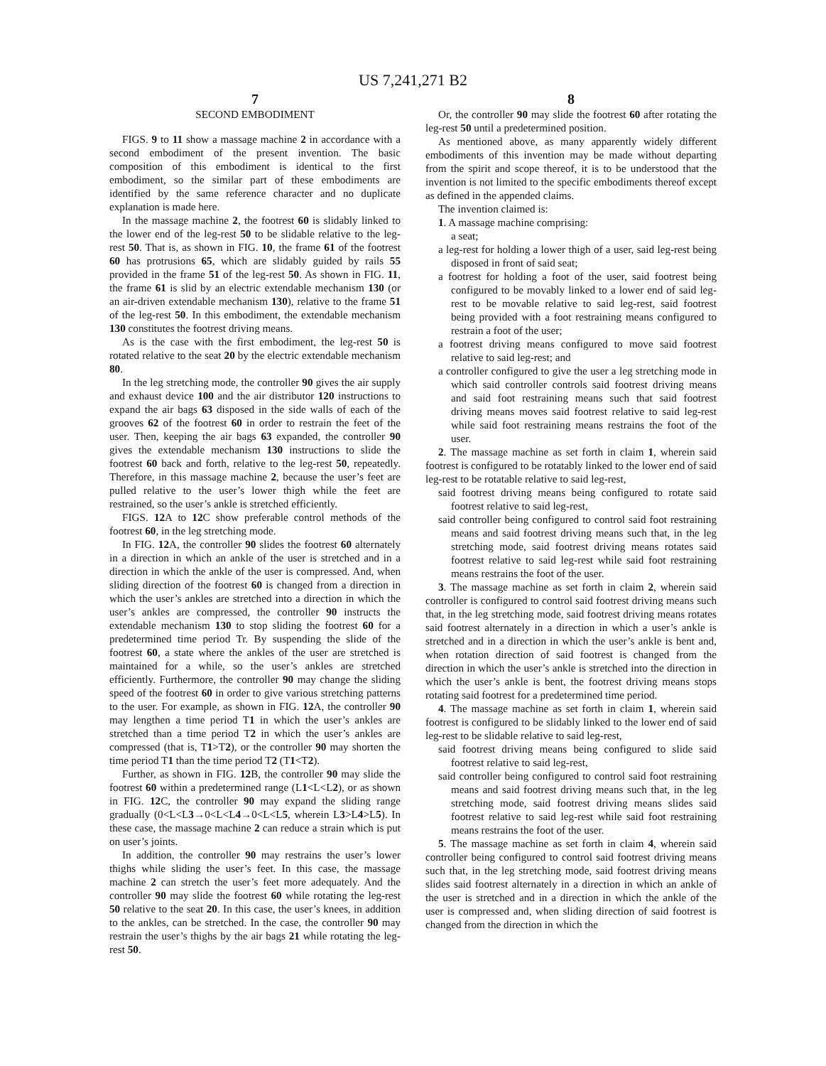US 7,241,271 B2
7
SECOND EMBODIMENT
FIGS. 9 to 11 show a massage machine 2 in accordance with a second embodiment of the present invention. The basic composition of this embodiment is identical to the first embodiment, so the similar part of these embodiments are identified by the same reference character and no duplicate explanation is made here.
In the massage machine 2, the footrest 60 is slidably linked to the lower end of the leg-rest 50 to be slidable relative to the leg-rest 50. That is, as shown in FIG. 10, the frame 61 of the footrest 60 has protrusions 65, which are slidably guided by rails 55 provided in the frame 51 of the leg-rest 50. As shown in FIG. 11, the frame 61 is slid by an electric extendable mechanism 130 (or an air-driven extendable mechanism 130), relative to the frame 51 of the leg-rest 50. In this embodiment, the extendable mechanism 130 constitutes the footrest driving means.
As is the case with the first embodiment, the leg-rest 50 is rotated relative to the seat 20 by the electric extendable mechanism 80.
In the leg stretching mode, the controller 90 gives the air supply and exhaust device 100 and the air distributor 120 instructions to expand the air bags 63 disposed in the side walls of each of the grooves 62 of the footrest 60 in order to restrain the feet of the user. Then, keeping the air bags 63 expanded, the controller 90 gives the extendable mechanism 130 instructions to slide the footrest 60 back and forth, relative to the leg-rest 50, repeatedly. Therefore, in this massage machine 2, because the user’s feet are pulled relative to the user’s lower thigh while the feet are restrained, so the user’s ankle is stretched efficiently.
FIGS. 12 A to 12 C show preferable control methods of the footrest 60, in the leg stretching mode.
In FIG. 12 A, the controller 90 slides the footrest 60 alternately in a direction in which an ankle of the user is stretched and in a direction in which the ankle of the user is compressed. And, when sliding direction of the footrest 60 is changed from a direction in which the user’s ankles are stretched into a direction in which the user’s ankles are compressed, the controller 90 instructs the extendable mechanism 130 to stop sliding the footrest 60 for a predetermined time period Tr. By suspending the slide of the footrest 60, a state where the ankles of the user are stretched is maintained for a while, so the user’s ankles are stretched efficiently. Furthermore, the controller 90 may change the sliding speed of the footrest 60 in order to give various stretching patterns to the user. For example, as shown in FIG. 12 A, the controller 90 may lengthen a time period T1 in which the user’s ankles are stretched than a time period T2 in which the user’s ankles are compressed (that is, T1>T2), or the controller 90 may shorten the time period T1 than the time period T2 (T1<T2).
Further, as shown in FIG. 12 B, the controller 90 may slide the footrest 60 within a predetermined range (L1<L<L2), or as shown in FIG. 12 C, the controller 90 may expand the sliding range gradually (0<L<L3→0<L<L4→0<L<L5, wherein L3>L4>L5). In these case, the massage machine 2 can reduce a strain which is put on user’s joints.
In addition, the controller 90 may restrains the user’s lower thighs while sliding the user’s feet. In this case, the massage machine 2 can stretch the user’s feet more adequately. And the controller 90 may slide the footrest 60 while rotating the leg-rest 50 relative to the seat 20. In this case, the user’s knees, in addition to the ankles, can be stretched. In the case, the controller 90 may restrain the user’s thighs by the air bags 21 while rotating the leg-rest 50.
8
Or, the controller 90 may slide the footrest 60 after rotating the leg-rest 50 until a predetermined position.
As mentioned above, as many apparently widely different embodiments of this invention may be made without departing from the spirit and scope thereof, it is to be understood that the invention is not limited to the specific embodiments thereof except as defined in the appended claims.
The invention claimed is:
1. A massage machine comprising:
a seat;
a leg-rest for holding a lower thigh of a user, said leg-rest being disposed in front of said seat;
a footrest for holding a foot of the user, said footrest being configured to be movably linked to a lower end of said leg-rest to be movable relative to said leg-rest, said footrest being provided with a foot restraining means configured to restrain a foot of the user;
a footrest driving means configured to move said footrest relative to said leg-rest; and
a controller configured to give the user a leg stretching mode in which said controller controls said footrest driving means and said foot restraining means such that said footrest driving means moves said footrest relative to said leg-rest while said foot restraining means restrains the foot of the user.
2. The massage machine as set forth in claim 1, wherein said footrest is configured to be rotatably linked to the lower end of said leg-rest to be rotatable relative to said leg-rest,
said footrest driving means being configured to rotate said footrest relative to said leg-rest,
said controller being configured to control said foot restraining means and said footrest driving means such that, in the leg stretching mode, said footrest driving means rotates said footrest relative to said leg-rest while said foot restraining means restrains the foot of the user.
3. The massage machine as set forth in claim 2, wherein said controller is configured to control said footrest driving means such that, in the leg stretching mode, said footrest driving means rotates said footrest alternately in a direction in which a user’s ankle is stretched and in a direction in which the user’s ankle is bent and, when rotation direction of said footrest is changed from the direction in which the user’s ankle is stretched into the direction in which the user’s ankle is bent, the footrest driving means stops rotating said footrest for a predetermined time period.
4. The massage machine as set forth in claim 1, wherein said footrest is configured to be slidably linked to the lower end of said leg-rest to be slidable relative to said leg-rest,
said footrest driving means being configured to slide said footrest relative to said leg-rest,
said controller being configured to control said foot restraining means and said footrest driving means such that, in the leg stretching mode, said footrest driving means slides said footrest relative to said leg-rest while said foot restraining means restrains the foot of the user.
5. The massage machine as set forth in claim 4, wherein said controller being configured to control said footrest driving means such that, in the leg stretching mode, said footrest driving means slides said footrest alternately in a direction in which an ankle of the user is stretched and in a direction in which the ankle of the user is compressed and, when sliding direction of said footrest is changed from the direction in which the